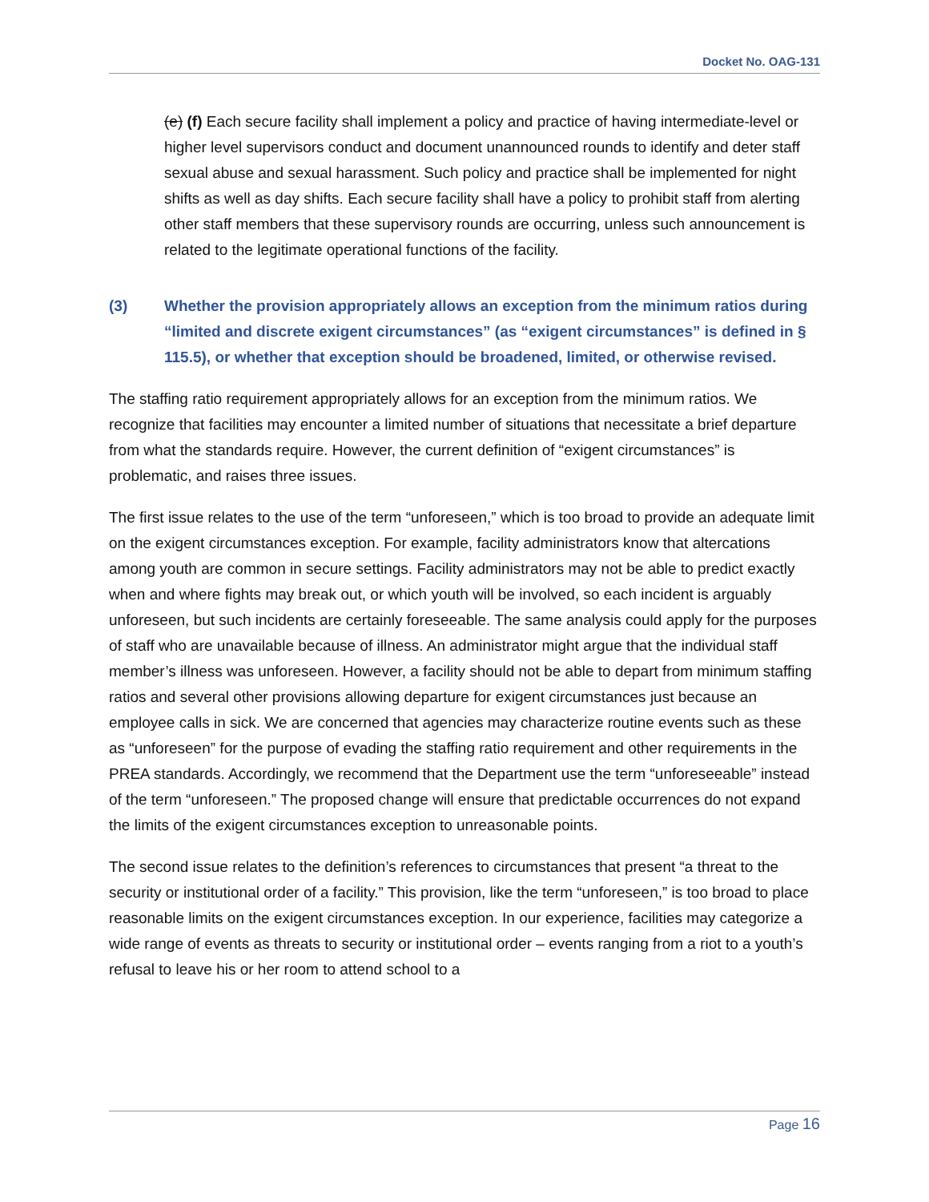Docket No. OAG-131
(e) (f) Each secure facility shall implement a policy and practice of having intermediate-level or higher level supervisors conduct and document unannounced rounds to identify and deter staff sexual abuse and sexual harassment. Such policy and practice shall be implemented for night shifts as well as day shifts. Each secure facility shall have a policy to prohibit staff from alerting other staff members that these supervisory rounds are occurring, unless such announcement is related to the legitimate operational functions of the facility.
(3) Whether the provision appropriately allows an exception from the minimum ratios during “limited and discrete exigent circumstances” (as “exigent circumstances” is defined in § 115.5), or whether that exception should be broadened, limited, or otherwise revised.
The staffing ratio requirement appropriately allows for an exception from the minimum ratios. We recognize that facilities may encounter a limited number of situations that necessitate a brief departure from what the standards require. However, the current definition of “exigent circumstances” is problematic, and raises three issues.
The first issue relates to the use of the term “unforeseen,” which is too broad to provide an adequate limit on the exigent circumstances exception. For example, facility administrators know that altercations among youth are common in secure settings. Facility administrators may not be able to predict exactly when and where fights may break out, or which youth will be involved, so each incident is arguably unforeseen, but such incidents are certainly foreseeable. The same analysis could apply for the purposes of staff who are unavailable because of illness. An administrator might argue that the individual staff member’s illness was unforeseen. However, a facility should not be able to depart from minimum staffing ratios and several other provisions allowing departure for exigent circumstances just because an employee calls in sick. We are concerned that agencies may characterize routine events such as these as “unforeseen” for the purpose of evading the staffing ratio requirement and other requirements in the PREA standards. Accordingly, we recommend that the Department use the term “unforeseeable” instead of the term “unforeseen.” The proposed change will ensure that predictable occurrences do not expand the limits of the exigent circumstances exception to unreasonable points.
The second issue relates to the definition’s references to circumstances that present “a threat to the security or institutional order of a facility.” This provision, like the term “unforeseen,” is too broad to place reasonable limits on the exigent circumstances exception. In our experience, facilities may categorize a wide range of events as threats to security or institutional order – events ranging from a riot to a youth’s refusal to leave his or her room to attend school to a
Page 16